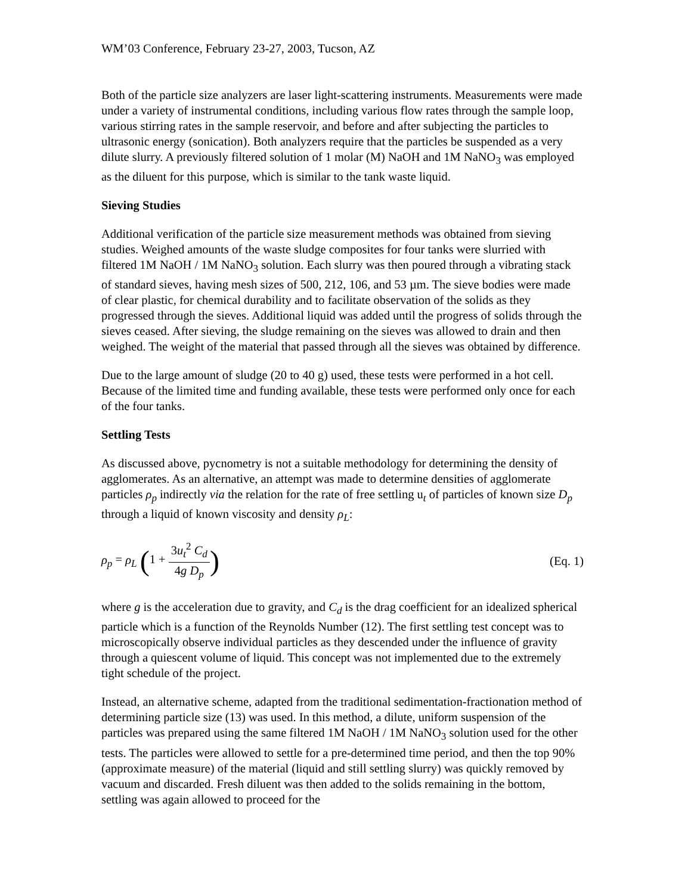WM’03 Conference, February 23-27, 2003, Tucson, AZ
Both of the particle size analyzers are laser light-scattering instruments. Measurements were made under a variety of instrumental conditions, including various flow rates through the sample loop, various stirring rates in the sample reservoir, and before and after subjecting the particles to ultrasonic energy (sonication). Both analyzers require that the particles be suspended as a very dilute slurry. A previously filtered solution of 1 molar (M) NaOH and 1M NaNO<sub>3</sub> was employed as the diluent for this purpose, which is similar to the tank waste liquid.
Sieving Studies
Additional verification of the particle size measurement methods was obtained from sieving studies. Weighed amounts of the waste sludge composites for four tanks were slurried with filtered 1M NaOH / 1M NaNO<sub>3</sub> solution. Each slurry was then poured through a vibrating stack of standard sieves, having mesh sizes of 500, 212, 106, and 53 µm. The sieve bodies were made of clear plastic, for chemical durability and to facilitate observation of the solids as they progressed through the sieves. Additional liquid was added until the progress of solids through the sieves ceased. After sieving, the sludge remaining on the sieves was allowed to drain and then weighed. The weight of the material that passed through all the sieves was obtained by difference.
Due to the large amount of sludge (20 to 40 g) used, these tests were performed in a hot cell. Because of the limited time and funding available, these tests were performed only once for each of the four tanks.
Settling Tests
As discussed above, pycnometry is not a suitable methodology for determining the density of agglomerates. As an alternative, an attempt was made to determine densities of agglomerate particles ρ<sub>p</sub> indirectly via the relation for the rate of free settling u<sub>t</sub> of particles of known size D<sub>p</sub> through a liquid of known viscosity and density ρ<sub>L</sub>:
ρ<sub>p</sub> = ρ<sub>L</sub> (1 + 3u<sub>t</sub><sup>2</sup> C<sub>d</sub> 4g D<sub>p</sub>)
(Eq. 1)
where g is the acceleration due to gravity, and C<sub>d</sub> is the drag coefficient for an idealized spherical particle which is a function of the Reynolds Number (12). The first settling test concept was to microscopically observe individual particles as they descended under the influence of gravity through a quiescent volume of liquid. This concept was not implemented due to the extremely tight schedule of the project.
Instead, an alternative scheme, adapted from the traditional sedimentation-fractionation method of determining particle size (13) was used. In this method, a dilute, uniform suspension of the particles was prepared using the same filtered 1M NaOH / 1M NaNO<sub>3</sub> solution used for the other tests. The particles were allowed to settle for a pre-determined time period, and then the top 90% (approximate measure) of the material (liquid and still settling slurry) was quickly removed by vacuum and discarded. Fresh diluent was then added to the solids remaining in the bottom, settling was again allowed to proceed for the